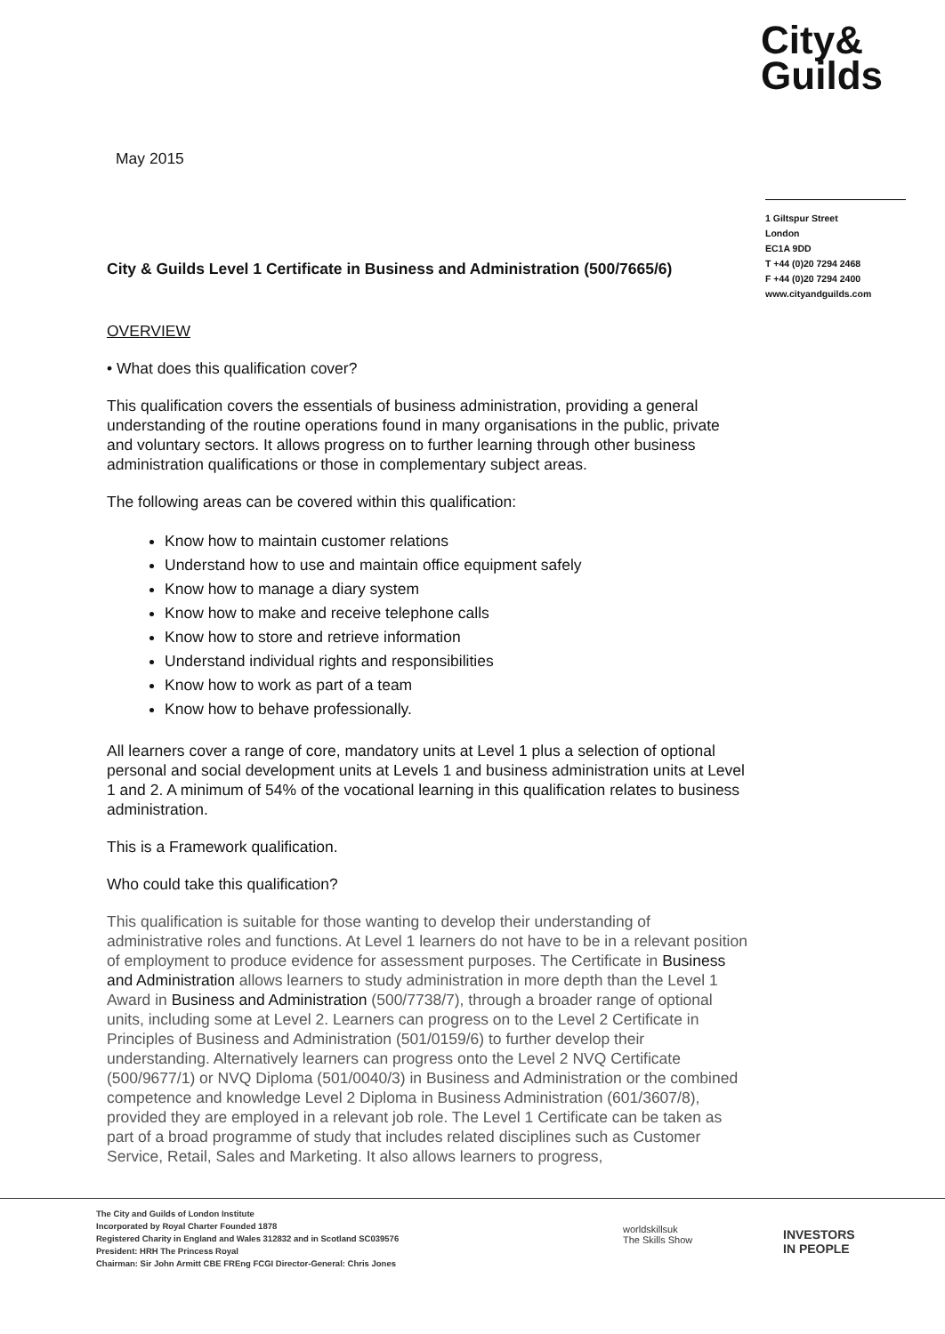City&
Guilds
May 2015
1 Giltspur Street
London
EC1A 9DD
T +44 (0)20 7294 2468
F +44 (0)20 7294 2400
www.cityandguilds.com
City & Guilds Level 1 Certificate in Business and Administration (500/7665/6)
OVERVIEW
• What does this qualification cover?
This qualification covers the essentials of business administration, providing a general understanding of the routine operations found in many organisations in the public, private and voluntary sectors. It allows progress on to further learning through other business administration qualifications or those in complementary subject areas.
The following areas can be covered within this qualification:
Know how to maintain customer relations
Understand how to use and maintain office equipment safely
Know how to manage a diary system
Know how to make and receive telephone calls
Know how to store and retrieve information
Understand individual rights and responsibilities
Know how to work as part of a team
Know how to behave professionally.
All learners cover a range of core, mandatory units at Level 1 plus a selection of optional personal and social development units at Levels 1 and business administration units at Level 1 and 2. A minimum of 54% of the vocational learning in this qualification relates to business administration.
This is a Framework qualification.
Who could take this qualification?
This qualification is suitable for those wanting to develop their understanding of administrative roles and functions. At Level 1 learners do not have to be in a relevant position of employment to produce evidence for assessment purposes. The Certificate in Business and Administration allows learners to study administration in more depth than the Level 1 Award in Business and Administration (500/7738/7), through a broader range of optional units, including some at Level 2. Learners can progress on to the Level 2 Certificate in Principles of Business and Administration (501/0159/6) to further develop their understanding. Alternatively learners can progress onto the Level 2 NVQ Certificate (500/9677/1) or NVQ Diploma (501/0040/3) in Business and Administration or the combined competence and knowledge Level 2 Diploma in Business Administration (601/3607/8), provided they are employed in a relevant job role. The Level 1 Certificate can be taken as part of a broad programme of study that includes related disciplines such as Customer Service, Retail, Sales and Marketing. It also allows learners to progress,
The City and Guilds of London Institute
Incorporated by Royal Charter Founded 1878
Registered Charity in England and Wales 312832 and in Scotland SC039576
President: HRH The Princess Royal
Chairman: Sir John Armitt CBE FREng FCGI Director-General: Chris Jones
worldskillsuk
The Skills Show
INVESTORS
IN PEOPLE